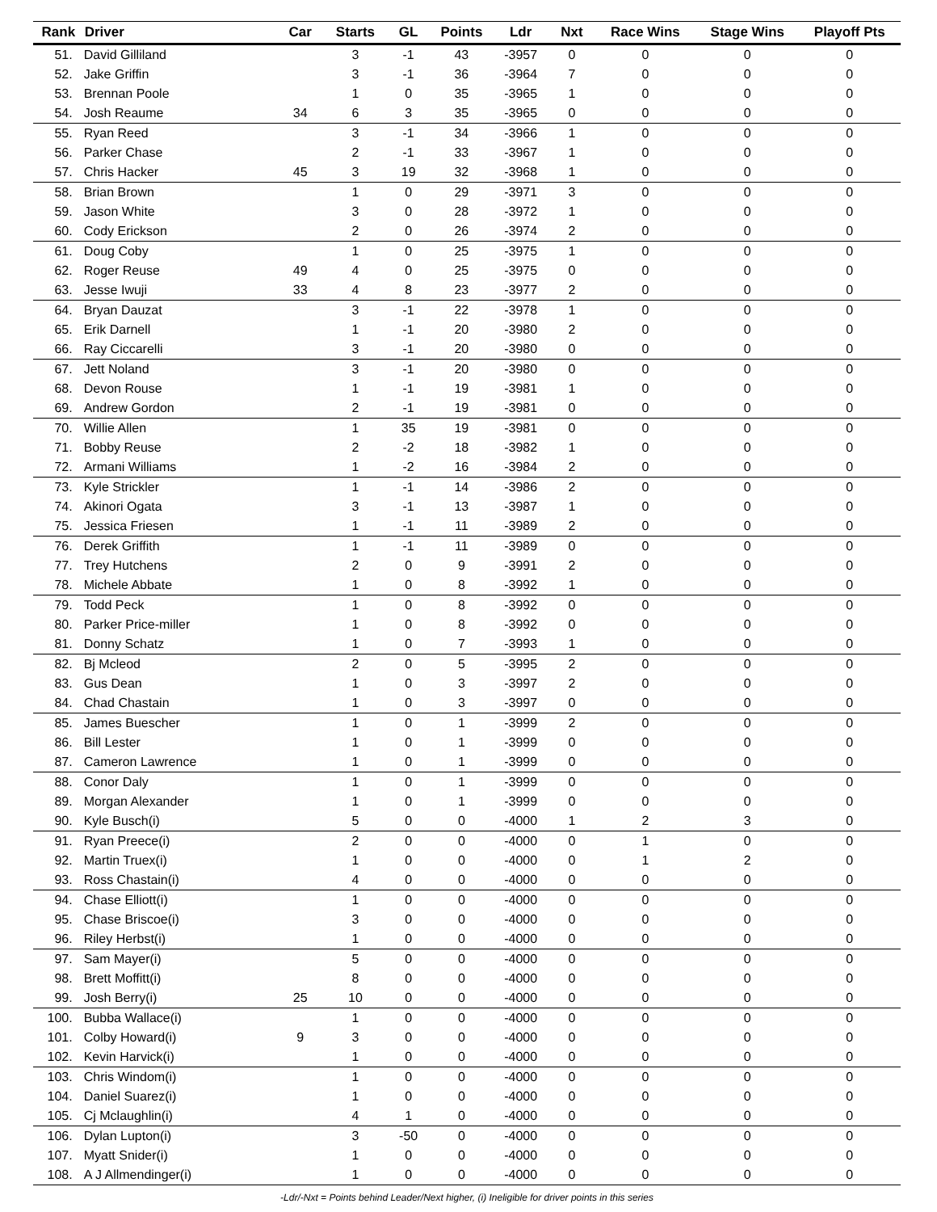| Rank | Driver | Car | Starts | GL | Points | Ldr | Nxt | Race Wins | Stage Wins | Playoff Pts |
| --- | --- | --- | --- | --- | --- | --- | --- | --- | --- | --- |
| 51. | David Gilliland | | 3 | -1 | 43 | -3957 | 0 | 0 | 0 | 0 |
| 52. | Jake Griffin | | 3 | -1 | 36 | -3964 | 7 | 0 | 0 | 0 |
| 53. | Brennan Poole | | 1 | 0 | 35 | -3965 | 1 | 0 | 0 | 0 |
| 54. | Josh Reaume | 34 | 6 | 3 | 35 | -3965 | 0 | 0 | 0 | 0 |
| 55. | Ryan Reed | | 3 | -1 | 34 | -3966 | 1 | 0 | 0 | 0 |
| 56. | Parker Chase | | 2 | -1 | 33 | -3967 | 1 | 0 | 0 | 0 |
| 57. | Chris Hacker | 45 | 3 | 19 | 32 | -3968 | 1 | 0 | 0 | 0 |
| 58. | Brian Brown | | 1 | 0 | 29 | -3971 | 3 | 0 | 0 | 0 |
| 59. | Jason White | | 3 | 0 | 28 | -3972 | 1 | 0 | 0 | 0 |
| 60. | Cody Erickson | | 2 | 0 | 26 | -3974 | 2 | 0 | 0 | 0 |
| 61. | Doug Coby | | 1 | 0 | 25 | -3975 | 1 | 0 | 0 | 0 |
| 62. | Roger Reuse | 49 | 4 | 0 | 25 | -3975 | 0 | 0 | 0 | 0 |
| 63. | Jesse Iwuji | 33 | 4 | 8 | 23 | -3977 | 2 | 0 | 0 | 0 |
| 64. | Bryan Dauzat | | 3 | -1 | 22 | -3978 | 1 | 0 | 0 | 0 |
| 65. | Erik Darnell | | 1 | -1 | 20 | -3980 | 2 | 0 | 0 | 0 |
| 66. | Ray Ciccarelli | | 3 | -1 | 20 | -3980 | 0 | 0 | 0 | 0 |
| 67. | Jett Noland | | 3 | -1 | 20 | -3980 | 0 | 0 | 0 | 0 |
| 68. | Devon Rouse | | 1 | -1 | 19 | -3981 | 1 | 0 | 0 | 0 |
| 69. | Andrew Gordon | | 2 | -1 | 19 | -3981 | 0 | 0 | 0 | 0 |
| 70. | Willie Allen | | 1 | 35 | 19 | -3981 | 0 | 0 | 0 | 0 |
| 71. | Bobby Reuse | | 2 | -2 | 18 | -3982 | 1 | 0 | 0 | 0 |
| 72. | Armani Williams | | 1 | -2 | 16 | -3984 | 2 | 0 | 0 | 0 |
| 73. | Kyle Strickler | | 1 | -1 | 14 | -3986 | 2 | 0 | 0 | 0 |
| 74. | Akinori Ogata | | 3 | -1 | 13 | -3987 | 1 | 0 | 0 | 0 |
| 75. | Jessica Friesen | | 1 | -1 | 11 | -3989 | 2 | 0 | 0 | 0 |
| 76. | Derek Griffith | | 1 | -1 | 11 | -3989 | 0 | 0 | 0 | 0 |
| 77. | Trey Hutchens | | 2 | 0 | 9 | -3991 | 2 | 0 | 0 | 0 |
| 78. | Michele Abbate | | 1 | 0 | 8 | -3992 | 1 | 0 | 0 | 0 |
| 79. | Todd Peck | | 1 | 0 | 8 | -3992 | 0 | 0 | 0 | 0 |
| 80. | Parker Price-miller | | 1 | 0 | 8 | -3992 | 0 | 0 | 0 | 0 |
| 81. | Donny Schatz | | 1 | 0 | 7 | -3993 | 1 | 0 | 0 | 0 |
| 82. | Bj Mcleod | | 2 | 0 | 5 | -3995 | 2 | 0 | 0 | 0 |
| 83. | Gus Dean | | 1 | 0 | 3 | -3997 | 2 | 0 | 0 | 0 |
| 84. | Chad Chastain | | 1 | 0 | 3 | -3997 | 0 | 0 | 0 | 0 |
| 85. | James Buescher | | 1 | 0 | 1 | -3999 | 2 | 0 | 0 | 0 |
| 86. | Bill Lester | | 1 | 0 | 1 | -3999 | 0 | 0 | 0 | 0 |
| 87. | Cameron Lawrence | | 1 | 0 | 1 | -3999 | 0 | 0 | 0 | 0 |
| 88. | Conor Daly | | 1 | 0 | 1 | -3999 | 0 | 0 | 0 | 0 |
| 89. | Morgan Alexander | | 1 | 0 | 1 | -3999 | 0 | 0 | 0 | 0 |
| 90. | Kyle Busch(i) | | 5 | 0 | 0 | -4000 | 1 | 2 | 3 | 0 |
| 91. | Ryan Preece(i) | | 2 | 0 | 0 | -4000 | 0 | 1 | 0 | 0 |
| 92. | Martin Truex(i) | | 1 | 0 | 0 | -4000 | 0 | 1 | 2 | 0 |
| 93. | Ross Chastain(i) | | 4 | 0 | 0 | -4000 | 0 | 0 | 0 | 0 |
| 94. | Chase Elliott(i) | | 1 | 0 | 0 | -4000 | 0 | 0 | 0 | 0 |
| 95. | Chase Briscoe(i) | | 3 | 0 | 0 | -4000 | 0 | 0 | 0 | 0 |
| 96. | Riley Herbst(i) | | 1 | 0 | 0 | -4000 | 0 | 0 | 0 | 0 |
| 97. | Sam Mayer(i) | | 5 | 0 | 0 | -4000 | 0 | 0 | 0 | 0 |
| 98. | Brett Moffitt(i) | | 8 | 0 | 0 | -4000 | 0 | 0 | 0 | 0 |
| 99. | Josh Berry(i) | 25 | 10 | 0 | 0 | -4000 | 0 | 0 | 0 | 0 |
| 100. | Bubba Wallace(i) | | 1 | 0 | 0 | -4000 | 0 | 0 | 0 | 0 |
| 101. | Colby Howard(i) | 9 | 3 | 0 | 0 | -4000 | 0 | 0 | 0 | 0 |
| 102. | Kevin Harvick(i) | | 1 | 0 | 0 | -4000 | 0 | 0 | 0 | 0 |
| 103. | Chris Windom(i) | | 1 | 0 | 0 | -4000 | 0 | 0 | 0 | 0 |
| 104. | Daniel Suarez(i) | | 1 | 0 | 0 | -4000 | 0 | 0 | 0 | 0 |
| 105. | Cj Mclaughlin(i) | | 4 | 1 | 0 | -4000 | 0 | 0 | 0 | 0 |
| 106. | Dylan Lupton(i) | | 3 | -50 | 0 | -4000 | 0 | 0 | 0 | 0 |
| 107. | Myatt Snider(i) | | 1 | 0 | 0 | -4000 | 0 | 0 | 0 | 0 |
| 108. | A J Allmendinger(i) | | 1 | 0 | 0 | -4000 | 0 | 0 | 0 | 0 |
-Ldr/-Nxt = Points behind Leader/Next higher, (i) Ineligible for driver points in this series